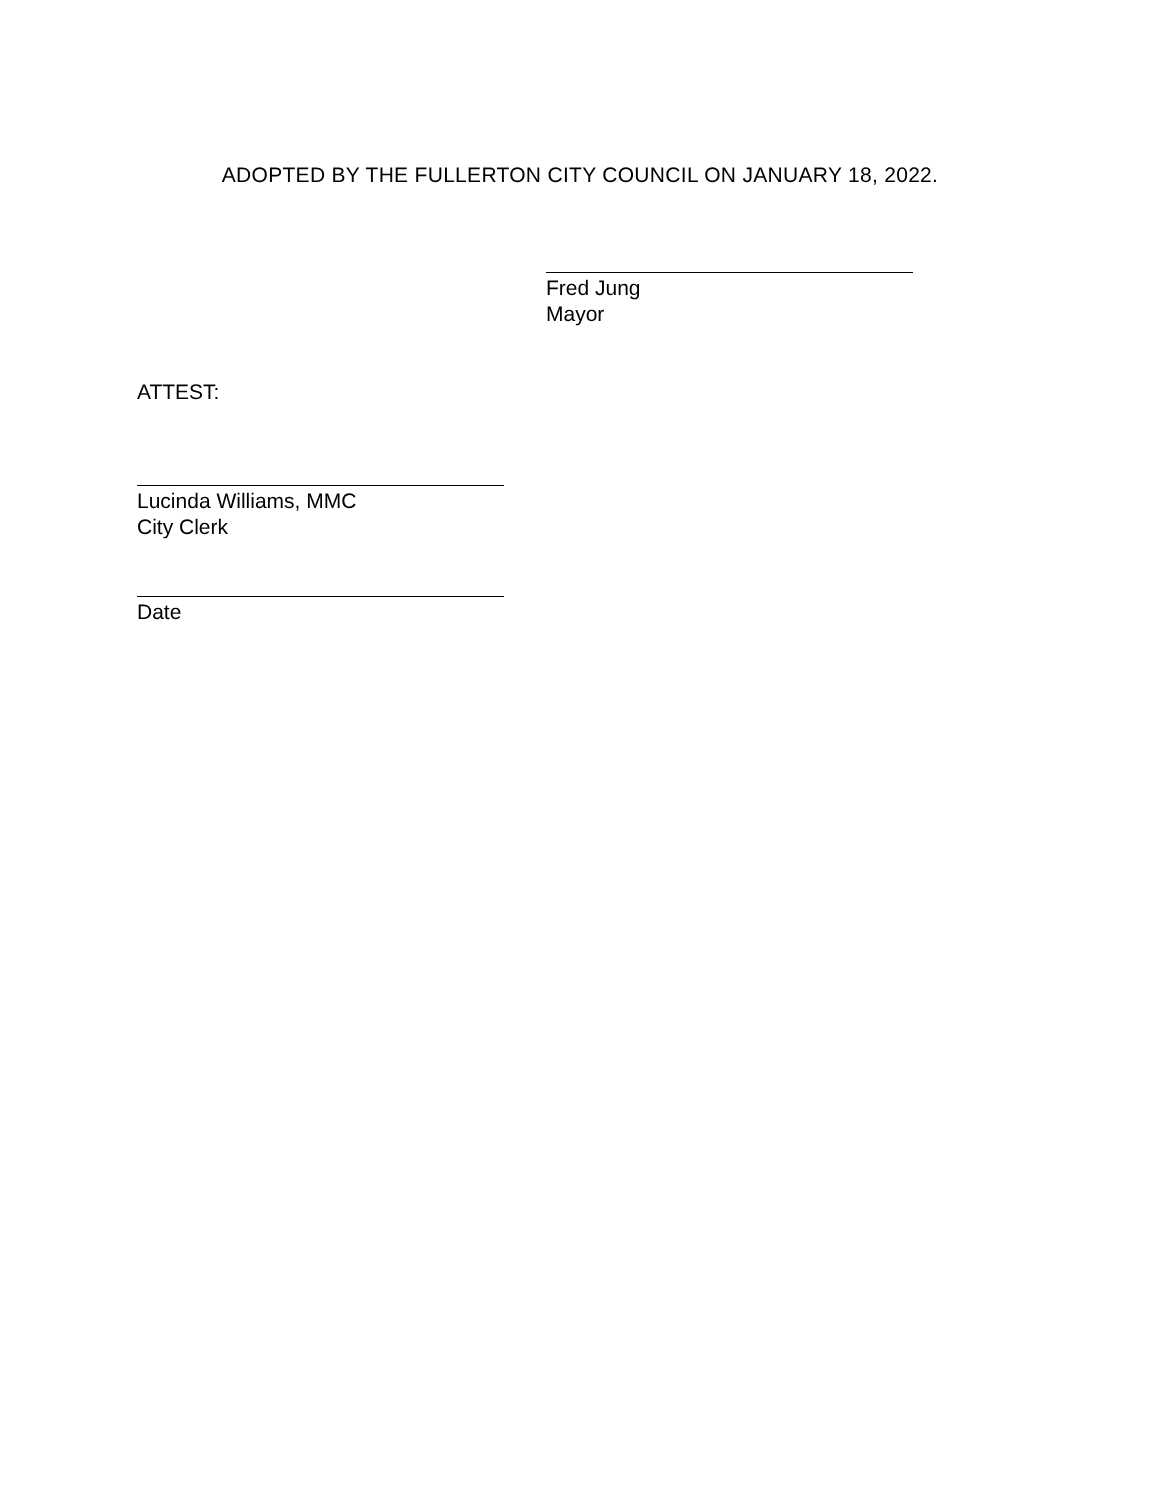ADOPTED BY THE FULLERTON CITY COUNCIL ON JANUARY 18, 2022.
Fred Jung
Mayor
ATTEST:
Lucinda Williams, MMC
City Clerk
Date